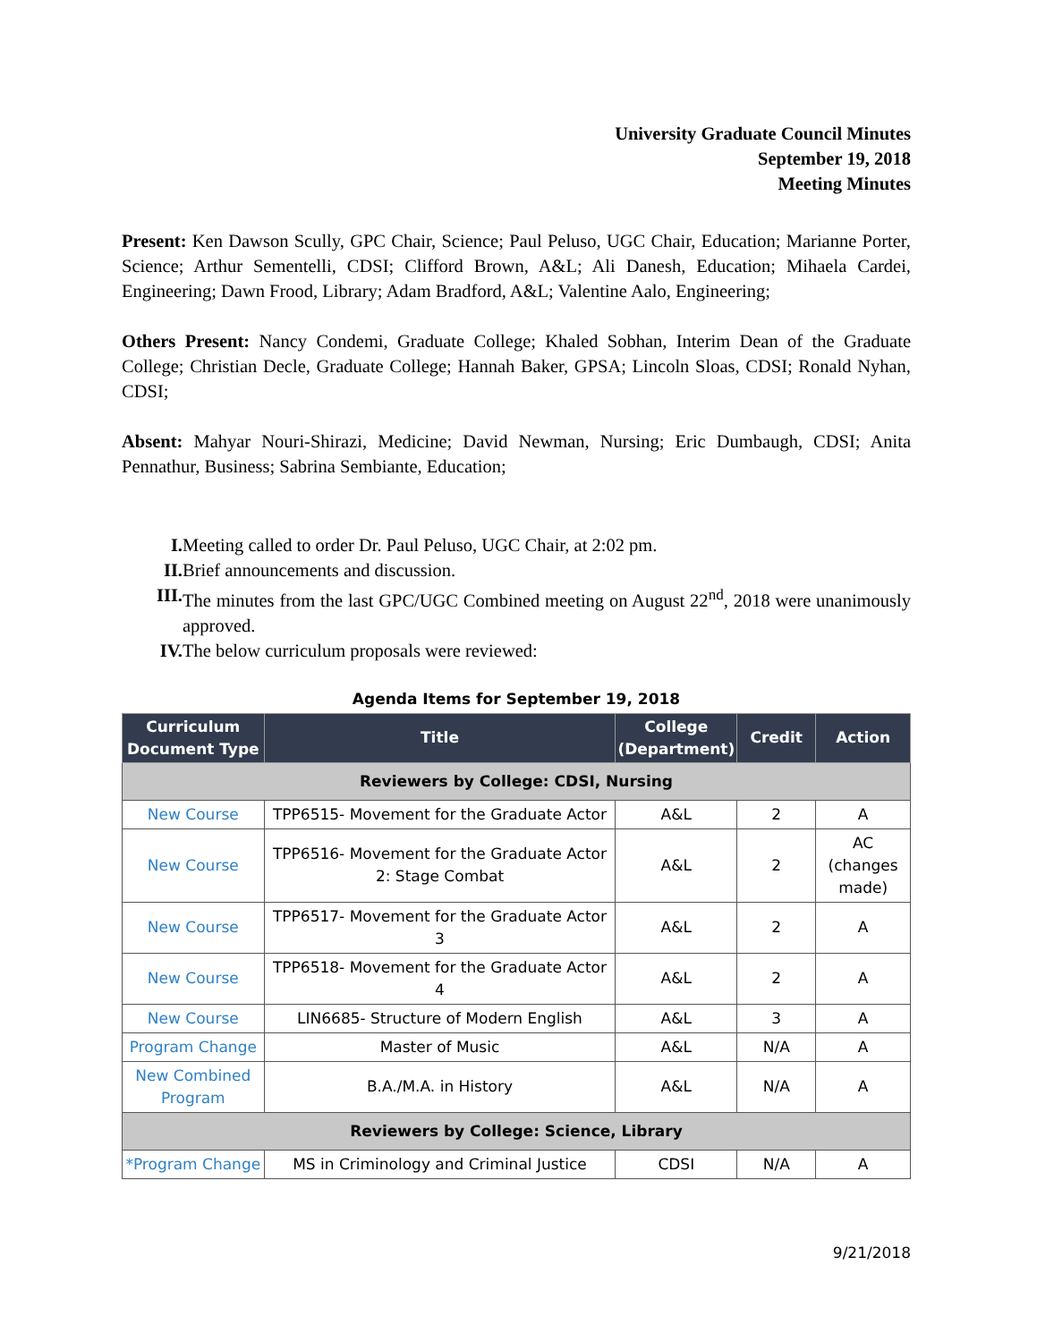University Graduate Council Minutes
September 19, 2018
Meeting Minutes
Present: Ken Dawson Scully, GPC Chair, Science; Paul Peluso, UGC Chair, Education; Marianne Porter, Science; Arthur Sementelli, CDSI; Clifford Brown, A&L; Ali Danesh, Education; Mihaela Cardei, Engineering; Dawn Frood, Library; Adam Bradford, A&L; Valentine Aalo, Engineering;
Others Present: Nancy Condemi, Graduate College; Khaled Sobhan, Interim Dean of the Graduate College; Christian Decle, Graduate College; Hannah Baker, GPSA; Lincoln Sloas, CDSI; Ronald Nyhan, CDSI;
Absent: Mahyar Nouri-Shirazi, Medicine; David Newman, Nursing; Eric Dumbaugh, CDSI; Anita Pennathur, Business; Sabrina Sembiante, Education;
I. Meeting called to order Dr. Paul Peluso, UGC Chair, at 2:02 pm.
II. Brief announcements and discussion.
III. The minutes from the last GPC/UGC Combined meeting on August 22<sup>nd</sup>, 2018 were unanimously approved.
IV. The below curriculum proposals were reviewed:
Agenda Items for September 19, 2018
| Curriculum Document Type | Title | College (Department) | Credit | Action |
| --- | --- | --- | --- | --- |
| Reviewers by College: CDSI, Nursing | | | | |
| New Course | TPP6515- Movement for the Graduate Actor | A&L | 2 | A |
| New Course | TPP6516- Movement for the Graduate Actor 2: Stage Combat | A&L | 2 | AC (changes made) |
| New Course | TPP6517- Movement for the Graduate Actor 3 | A&L | 2 | A |
| New Course | TPP6518- Movement for the Graduate Actor 4 | A&L | 2 | A |
| New Course | LIN6685- Structure of Modern English | A&L | 3 | A |
| Program Change | Master of Music | A&L | N/A | A |
| New Combined Program | B.A./M.A. in History | A&L | N/A | A |
| Reviewers by College: Science, Library | | | | |
| *Program Change | MS in Criminology and Criminal Justice | CDSI | N/A | A |
9/21/2018